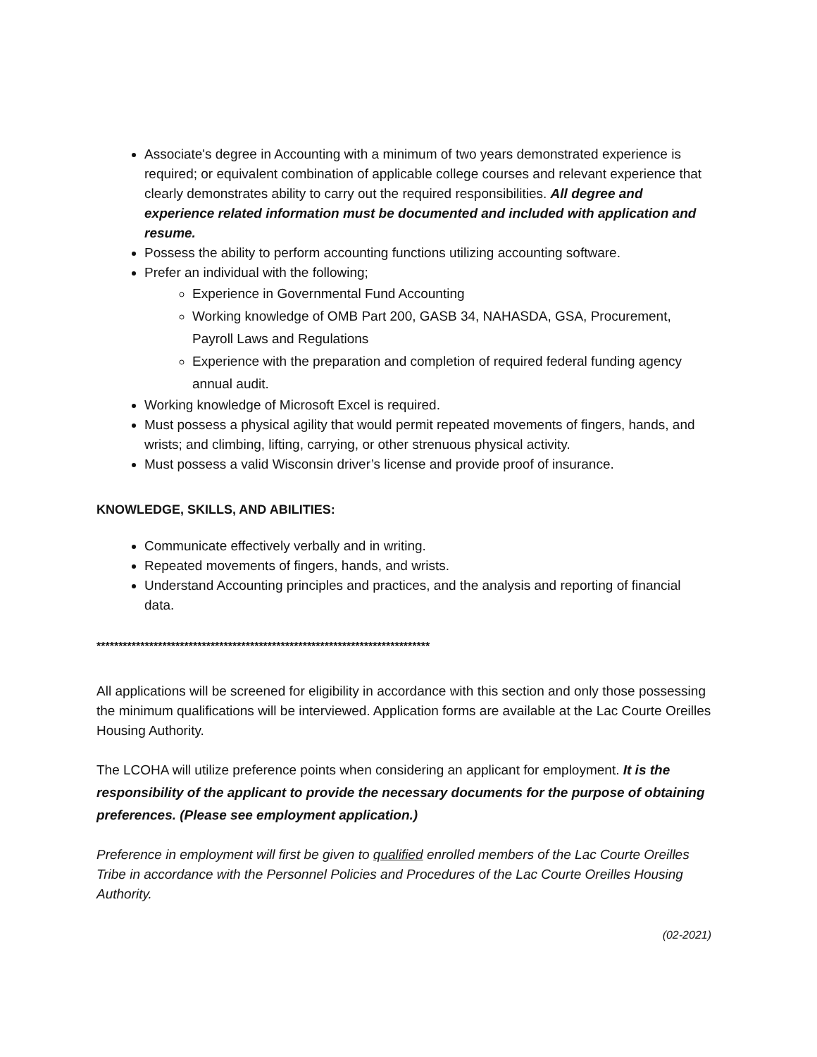Associate's degree in Accounting with a minimum of two years demonstrated experience is required; or equivalent combination of applicable college courses and relevant experience that clearly demonstrates ability to carry out the required responsibilities. All degree and experience related information must be documented and included with application and resume.
Possess the ability to perform accounting functions utilizing accounting software.
Prefer an individual with the following;
Experience in Governmental Fund Accounting
Working knowledge of OMB Part 200, GASB 34, NAHASDA, GSA, Procurement, Payroll Laws and Regulations
Experience with the preparation and completion of required federal funding agency annual audit.
Working knowledge of Microsoft Excel is required.
Must possess a physical agility that would permit repeated movements of fingers, hands, and wrists; and climbing, lifting, carrying, or other strenuous physical activity.
Must possess a valid Wisconsin driver’s license and provide proof of insurance.
KNOWLEDGE, SKILLS, AND ABILITIES:
Communicate effectively verbally and in writing.
Repeated movements of fingers, hands, and wrists.
Understand Accounting principles and practices, and the analysis and reporting of financial data.
****************************************************************************
All applications will be screened for eligibility in accordance with this section and only those possessing the minimum qualifications will be interviewed. Application forms are available at the Lac Courte Oreilles Housing Authority.
The LCOHA will utilize preference points when considering an applicant for employment. It is the responsibility of the applicant to provide the necessary documents for the purpose of obtaining preferences. (Please see employment application.)
Preference in employment will first be given to qualified enrolled members of the Lac Courte Oreilles Tribe in accordance with the Personnel Policies and Procedures of the Lac Courte Oreilles Housing Authority.
(02-2021)